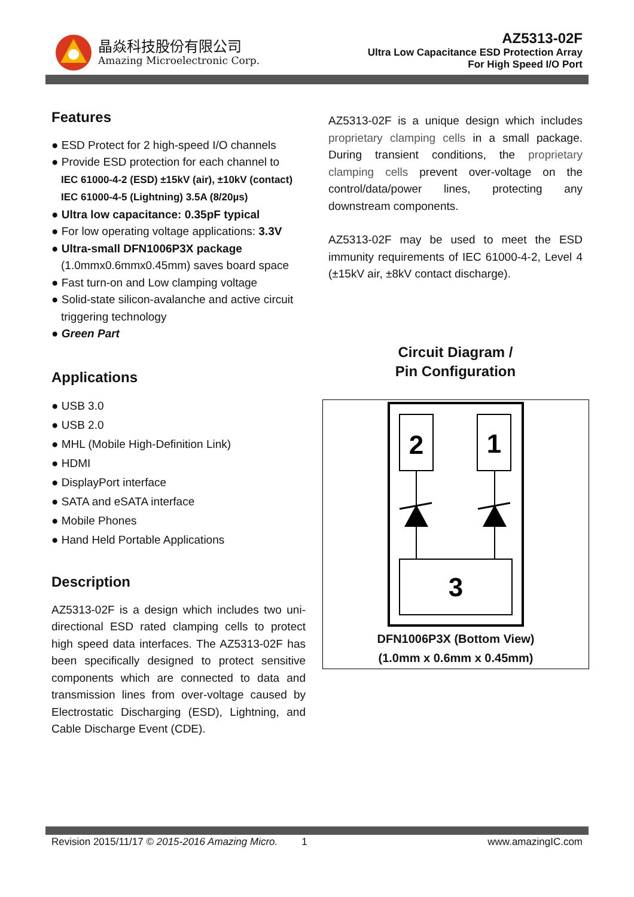晶焱科技股份有限公司
Amazing Microelectronic Corp.
AZ5313-02F
Ultra Low Capacitance ESD Protection Array
For High Speed I/O Port
Features
● ESD Protect for 2 high-speed I/O channels
● Provide ESD protection for each channel to
IEC 61000-4-2 (ESD) ±15kV (air), ±10kV (contact)
IEC 61000-4-5 (Lightning) 3.5A (8/20µs)
● Ultra low capacitance: 0.35pF typical
● For low operating voltage applications: 3.3V
● Ultra-small DFN1006P3X package
(1.0mmx0.6mmx0.45mm) saves board space
● Fast turn-on and Low clamping voltage
● Solid-state silicon-avalanche and active circuit triggering technology
● Green Part
Applications
● USB 3.0
● USB 2.0
● MHL (Mobile High-Definition Link)
● HDMI
● DisplayPort interface
● SATA and eSATA interface
● Mobile Phones
● Hand Held Portable Applications
Description
AZ5313-02F is a design which includes two uni-directional ESD rated clamping cells to protect high speed data interfaces. The AZ5313-02F has been specifically designed to protect sensitive components which are connected to data and transmission lines from over-voltage caused by Electrostatic Discharging (ESD), Lightning, and Cable Discharge Event (CDE).
AZ5313-02F is a unique design which includes proprietary clamping cells in a small package. During transient conditions, the proprietary clamping cells prevent over-voltage on the control/data/power lines, protecting any downstream components.
AZ5313-02F may be used to meet the ESD immunity requirements of IEC 61000-4-2, Level 4 (±15kV air, ±8kV contact discharge).
Circuit Diagram /
Pin Configuration
2
1
3
DFN1006P3X (Bottom View)
(1.0mm x 0.6mm x 0.45mm)
Revision 2015/11/17 © 2015-2016 Amazing Micro. 1 www.amazingIC.com